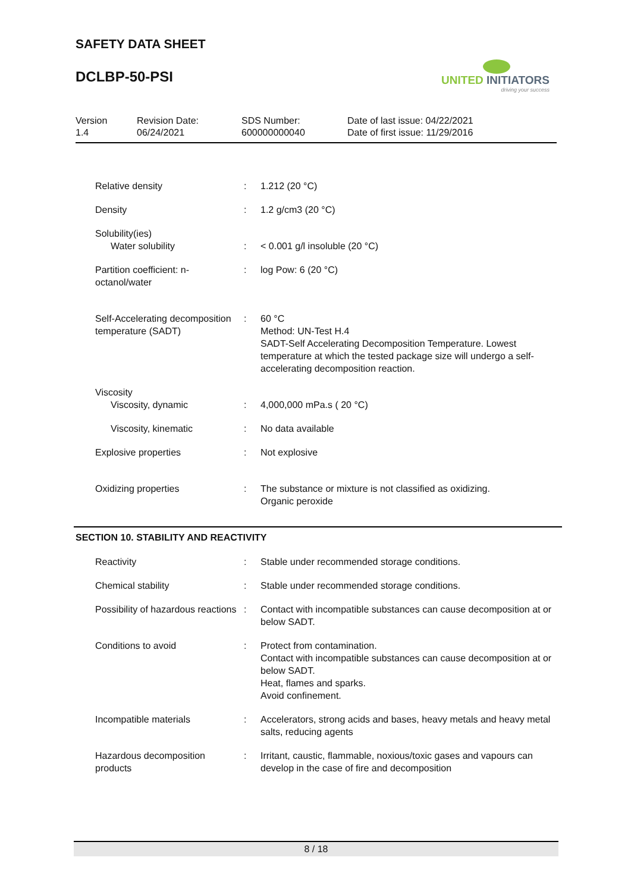SAFETY DATA SHEET
DCLBP-50-PSI
UNITED INITIATORS
driving your success
| Version 1.4 | Revision Date: 06/24/2021 | SDS Number: 600000000040 | Date of last issue: 04/22/2021 Date of first issue: 11/29/2016 |
| Relative density | : | 1.212 (20 °C) |
| Density | : | 1.2 g/cm3 (20 °C) |
| Solubility(ies) Water solubility | : | < 0.001 g/l insoluble (20 °C) |
| Partition coefficient: n-octanol/water | : | log Pow: 6 (20 °C) |
| Self-Accelerating decomposition temperature (SADT) | : | 60 °C Method: UN-Test H.4 SADT-Self Accelerating Decomposition Temperature. Lowest temperature at which the tested package size will undergo a self-accelerating decomposition reaction. |
| Viscosity Viscosity, dynamic | : | 4,000,000 mPa.s ( 20 °C) |
| Viscosity, kinematic | : | No data available |
| Explosive properties | : | Not explosive |
| Oxidizing properties | : | The substance or mixture is not classified as oxidizing. Organic peroxide |
SECTION 10. STABILITY AND REACTIVITY
| Reactivity | : | Stable under recommended storage conditions. |
| Chemical stability | : | Stable under recommended storage conditions. |
| Possibility of hazardous reactions | : | Contact with incompatible substances can cause decomposition at or below SADT. |
| Conditions to avoid | : | Protect from contamination. Contact with incompatible substances can cause decomposition at or below SADT. Heat, flames and sparks. Avoid confinement. |
| Incompatible materials | : | Accelerators, strong acids and bases, heavy metals and heavy metal salts, reducing agents |
| Hazardous decomposition products | : | Irritant, caustic, flammable, noxious/toxic gases and vapours can develop in the case of fire and decomposition |
8 / 18